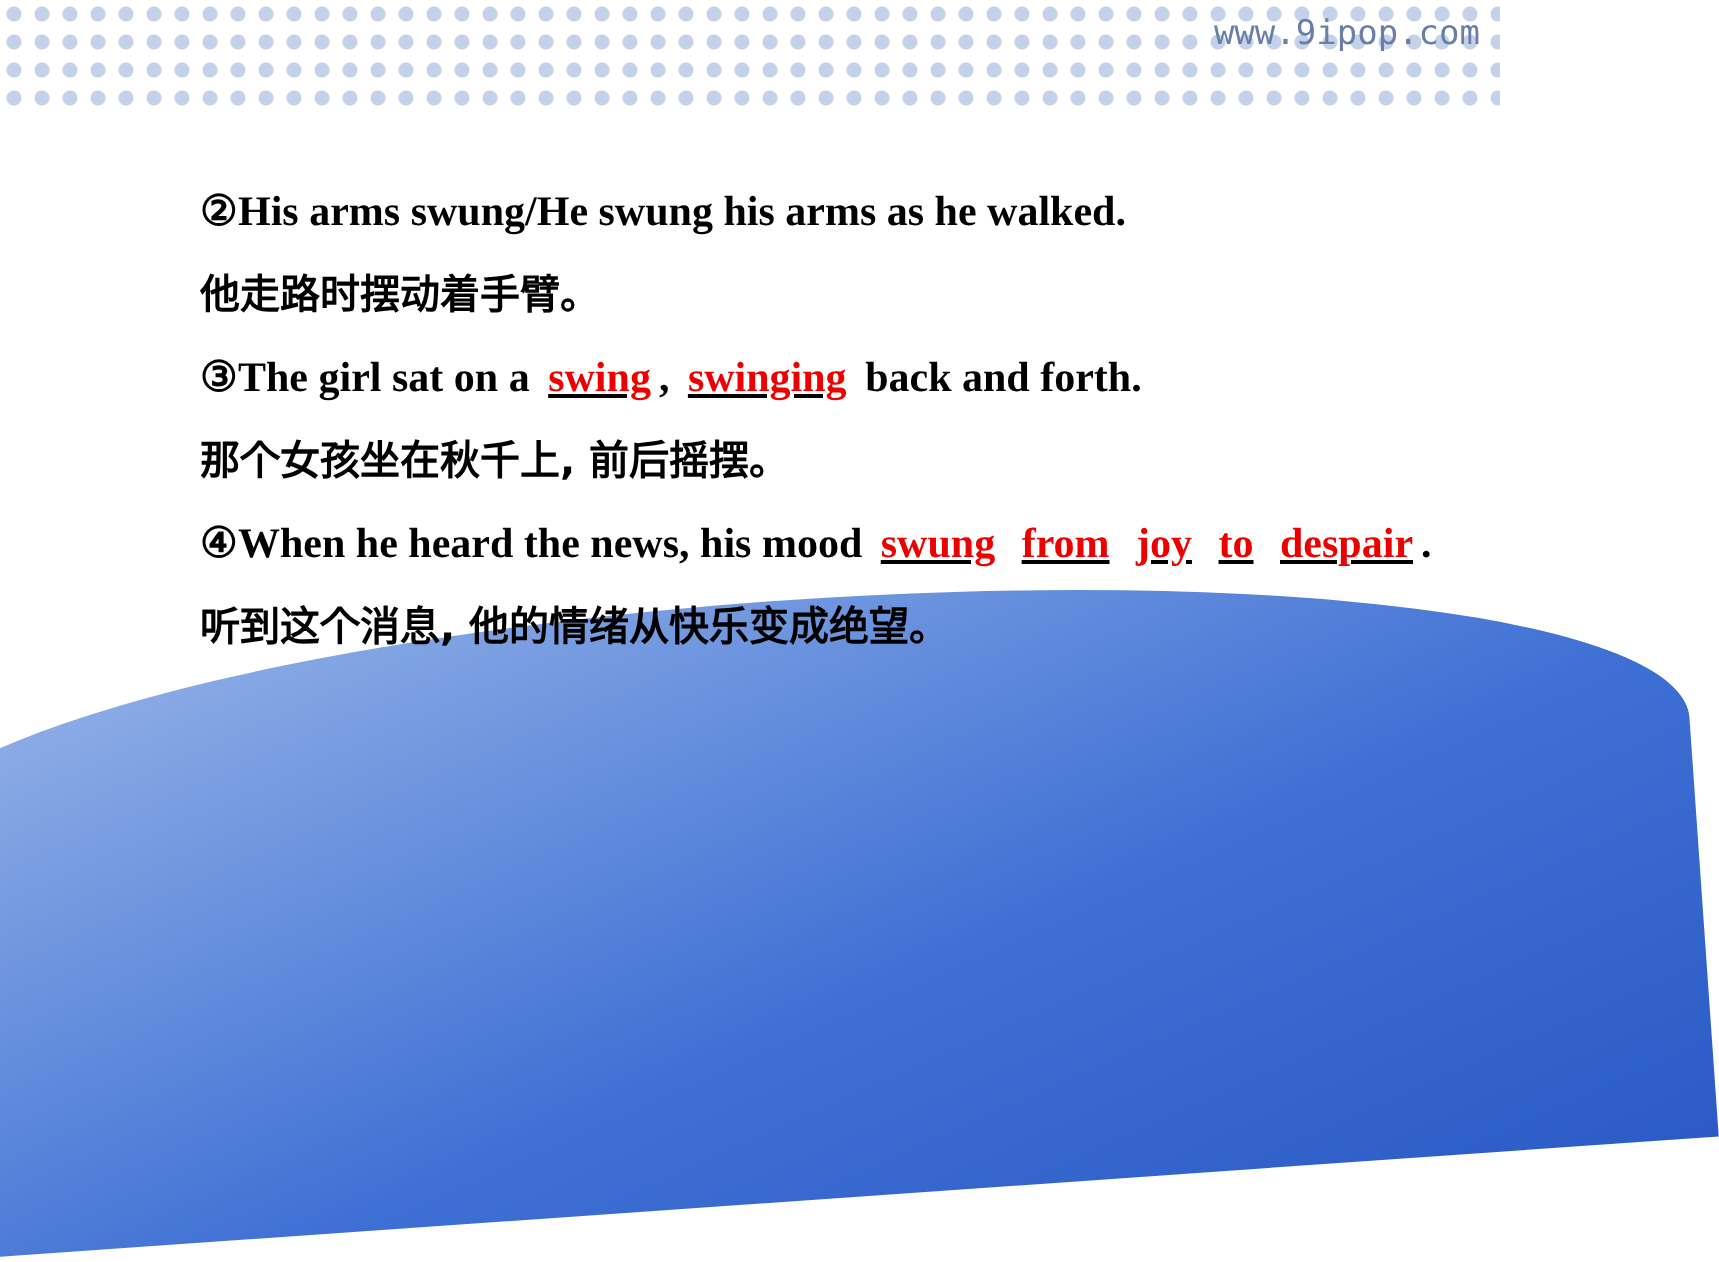www.9ipop.com
②His arms swung/He swung his arms as he walked.
他走路时摆动着手臂。
③The girl sat on a swing, swinging back and forth.
那个女孩坐在秋千上, 前后摇摆。
④When he heard the news, his mood swung from joy to despair.
听到这个消息, 他的情绪从快乐变成绝望。